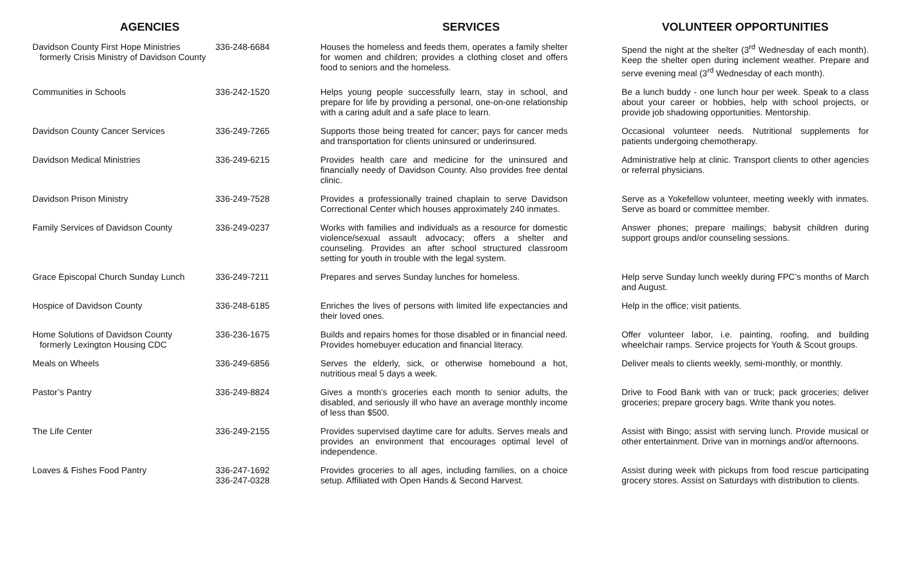| AGENCIES | | SERVICES | VOLUNTEER OPPORTUNITIES |
| --- | --- | --- | --- |
| Davidson County First Hope Ministries formerly Crisis Ministry of Davidson County | 336-248-6684 | Houses the homeless and feeds them, operates a family shelter for women and children; provides a clothing closet and offers food to seniors and the homeless. | Spend the night at the shelter (3<sup>rd</sup> Wednesday of each month). Keep the shelter open during inclement weather. Prepare and serve evening meal (3<sup>rd</sup> Wednesday of each month). |
| Communities in Schools | 336-242-1520 | Helps young people successfully learn, stay in school, and prepare for life by providing a personal, one-on-one relationship with a caring adult and a safe place to learn. | Be a lunch buddy - one lunch hour per week. Speak to a class about your career or hobbies, help with school projects, or provide job shadowing opportunities. Mentorship. |
| Davidson County Cancer Services | 336-249-7265 | Supports those being treated for cancer; pays for cancer meds and transportation for clients uninsured or underinsured. | Occasional volunteer needs. Nutritional supplements for patients undergoing chemotherapy. |
| Davidson Medical Ministries | 336-249-6215 | Provides health care and medicine for the uninsured and financially needy of Davidson County. Also provides free dental clinic. | Administrative help at clinic. Transport clients to other agencies or referral physicians. |
| Davidson Prison Ministry | 336-249-7528 | Provides a professionally trained chaplain to serve Davidson Correctional Center which houses approximately 240 inmates. | Serve as a Yokefellow volunteer, meeting weekly with inmates. Serve as board or committee member. |
| Family Services of Davidson County | 336-249-0237 | Works with families and individuals as a resource for domestic violence/sexual assault advocacy; offers a shelter and counseling. Provides an after school structured classroom setting for youth in trouble with the legal system. | Answer phones; prepare mailings; babysit children during support groups and/or counseling sessions. |
| Grace Episcopal Church Sunday Lunch | 336-249-7211 | Prepares and serves Sunday lunches for homeless. | Help serve Sunday lunch weekly during FPC’s months of March and August. |
| Hospice of Davidson County | 336-248-6185 | Enriches the lives of persons with limited life expectancies and their loved ones. | Help in the office; visit patients. |
| Home Solutions of Davidson County formerly Lexington Housing CDC | 336-236-1675 | Builds and repairs homes for those disabled or in financial need. Provides homebuyer education and financial literacy. | Offer volunteer labor, i.e. painting, roofing, and building wheelchair ramps. Service projects for Youth & Scout groups. |
| Meals on Wheels | 336-249-6856 | Serves the elderly, sick, or otherwise homebound a hot, nutritious meal 5 days a week. | Deliver meals to clients weekly, semi-monthly, or monthly. |
| Pastor’s Pantry | 336-249-8824 | Gives a month’s groceries each month to senior adults, the disabled, and seriously ill who have an average monthly income of less than $500. | Drive to Food Bank with van or truck; pack groceries; deliver groceries; prepare grocery bags. Write thank you notes. |
| The Life Center | 336-249-2155 | Provides supervised daytime care for adults. Serves meals and provides an environment that encourages optimal level of independence. | Assist with Bingo; assist with serving lunch. Provide musical or other entertainment. Drive van in mornings and/or afternoons. |
| Loaves & Fishes Food Pantry | 336-247-1692 336-247-0328 | Provides groceries to all ages, including families, on a choice setup. Affiliated with Open Hands & Second Harvest. | Assist during week with pickups from food rescue participating grocery stores. Assist on Saturdays with distribution to clients. |